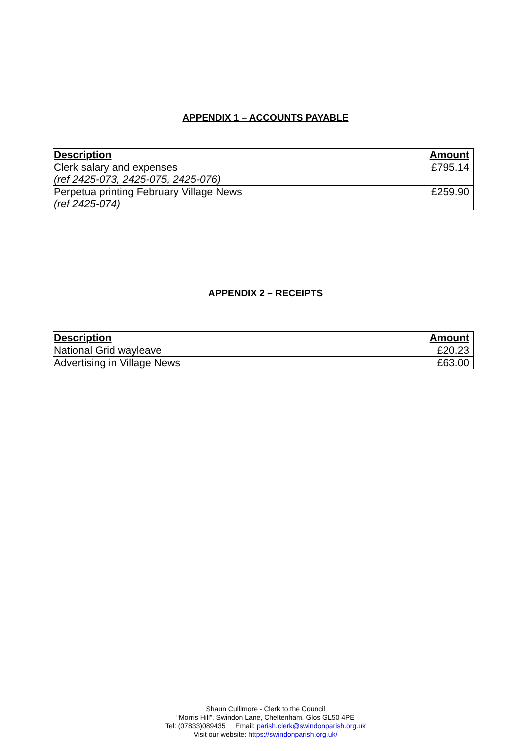APPENDIX 1 – ACCOUNTS PAYABLE
| Description | Amount |
| --- | --- |
| Clerk salary and expenses (ref 2425-073, 2425-075, 2425-076) | £795.14 |
| Perpetua printing February Village News (ref 2425-074) | £259.90 |
APPENDIX 2 – RECEIPTS
| Description | Amount |
| --- | --- |
| National Grid wayleave | £20.23 |
| Advertising in Village News | £63.00 |
Shaun Cullimore - Clerk to the Council
“Morris Hill”, Swindon Lane, Cheltenham, Glos GL50 4PE
Tel: (07833)089435 Email: parish.clerk@swindonparish.org.uk
Visit our website: https://swindonparish.org.uk/